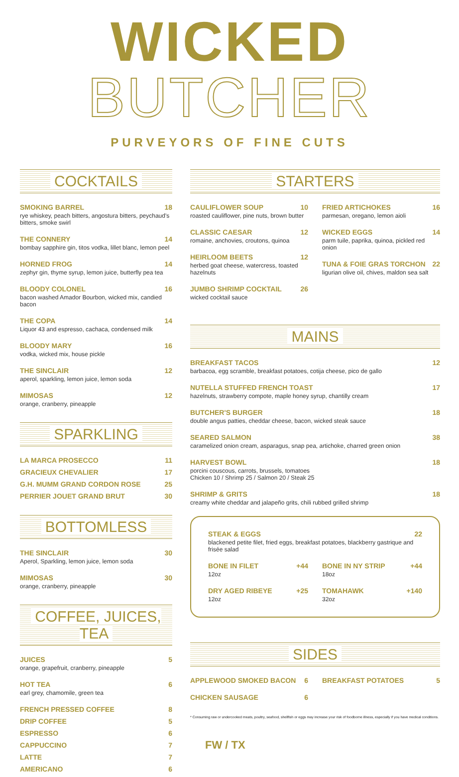WICKED BUTCHER
PURVEYORS OF FINE CUTS
COCKTAILS
SMOKING BARREL 18
rye whiskey, peach bitters, angostura bitters, peychaud's bitters, smoke swirl
THE CONNERY 14
bombay sapphire gin, titos vodka, lillet blanc, lemon peel
HORNED FROG 14
zephyr gin, thyme syrup, lemon juice, butterfly pea tea
BLOODY COLONEL 16
bacon washed Amador Bourbon, wicked mix, candied bacon
THE COPA 14
Liquor 43 and espresso, cachaca, condensed milk
BLOODY MARY 16
vodka, wicked mix, house pickle
THE SINCLAIR 12
aperol, sparkling, lemon juice, lemon soda
MIMOSAS 12
orange, cranberry, pineapple
SPARKLING
LA MARCA PROSECCO 11
GRACIEUX CHEVALIER 17
G.H. MUMM GRAND CORDON ROSE 25
PERRIER JOUET GRAND BRUT 30
BOTTOMLESS
THE SINCLAIR 30
Aperol, Sparkling, lemon juice, lemon soda
MIMOSAS 30
orange, cranberry, pineapple
COFFEE, JUICES, TEA
JUICES 5
orange, grapefruit, cranberry, pineapple
HOT TEA 6
earl grey, chamomile, green tea
FRENCH PRESSED COFFEE 8
DRIP COFFEE 5
ESPRESSO 6
CAPPUCCINO 7
LATTE 7
AMERICANO 6
STARTERS
CAULIFLOWER SOUP 10
roasted cauliflower, pine nuts, brown butter
CLASSIC CAESAR 12
romaine, anchovies, croutons, quinoa
HEIRLOOM BEETS 12
herbed goat cheese, watercress, toasted hazelnuts
JUMBO SHRIMP COCKTAIL 26
wicked cocktail sauce
FRIED ARTICHOKES 16
parmesan, oregano, lemon aioli
WICKED EGGS 14
parm tuile, paprika, quinoa, pickled red onion
TUNA & FOIE GRAS TORCHON 22
ligurian olive oil, chives, maldon sea salt
MAINS
BREAKFAST TACOS 12
barbacoa, egg scramble, breakfast potatoes, cotija cheese, pico de gallo
NUTELLA STUFFED FRENCH TOAST 17
hazelnuts, strawberry compote, maple honey syrup, chantilly cream
BUTCHER'S BURGER 18
double angus patties, cheddar cheese, bacon, wicked steak sauce
SEARED SALMON 38
caramelized onion cream, asparagus, snap pea, artichoke, charred green onion
HARVEST BOWL 18
porcini couscous, carrots, brussels, tomatoes
Chicken 10 / Shrimp 25 / Salmon 20 / Steak 25
SHRIMP & GRITS 18
creamy white cheddar and jalapeño grits, chili rubbed grilled shrimp
STEAK & EGGS 22
blackened petite filet, fried eggs, breakfast potatoes, blackberry gastrique and frisée salad
BONE IN FILET +44
12oz
DRY AGED RIBEYE +25
12oz
BONE IN NY STRIP +44
18oz
TOMAHAWK +140
32oz
SIDES
APPLEWOOD SMOKED BACON 6
CHICKEN SAUSAGE 6
BREAKFAST POTATOES 5
* Consuming raw or undercooked meats, poultry, seafood, shellfish or eggs may increase your risk of foodborne illness, especially if you have medical conditions.
FW / TX